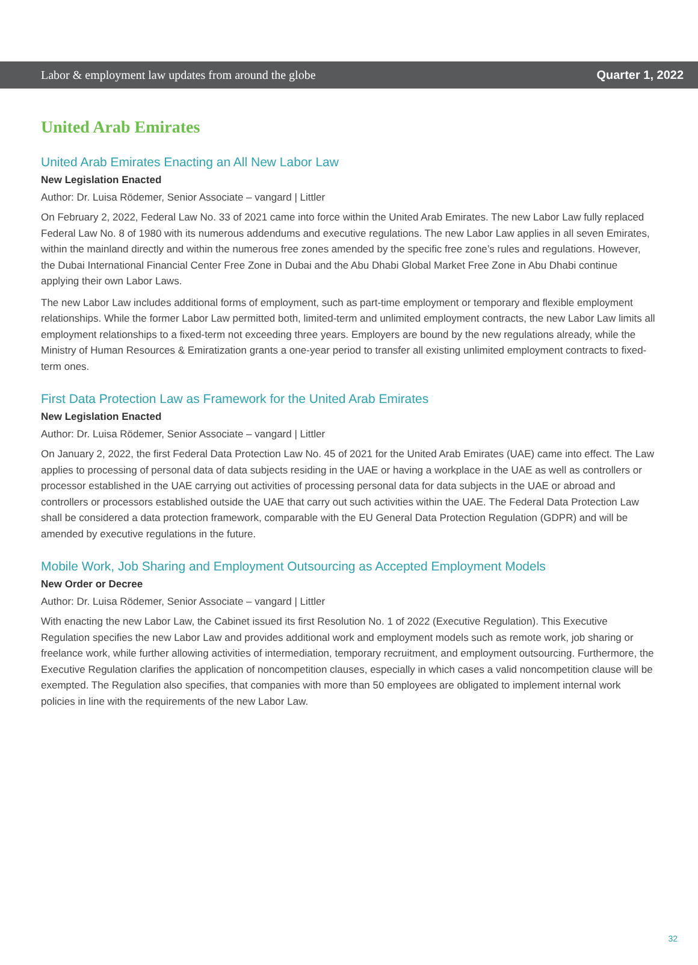Labor & employment law updates from around the globe Quarter 1, 2022
United Arab Emirates
United Arab Emirates Enacting an All New Labor Law
New Legislation Enacted
Author: Dr. Luisa Rödemer, Senior Associate – vangard | Littler
On February 2, 2022, Federal Law No. 33 of 2021 came into force within the United Arab Emirates. The new Labor Law fully replaced Federal Law No. 8 of 1980 with its numerous addendums and executive regulations. The new Labor Law applies in all seven Emirates, within the mainland directly and within the numerous free zones amended by the specific free zone’s rules and regulations. However, the Dubai International Financial Center Free Zone in Dubai and the Abu Dhabi Global Market Free Zone in Abu Dhabi continue applying their own Labor Laws.
The new Labor Law includes additional forms of employment, such as part-time employment or temporary and flexible employment relationships. While the former Labor Law permitted both, limited-term and unlimited employment contracts, the new Labor Law limits all employment relationships to a fixed-term not exceeding three years. Employers are bound by the new regulations already, while the Ministry of Human Resources & Emiratization grants a one-year period to transfer all existing unlimited employment contracts to fixed-term ones.
First Data Protection Law as Framework for the United Arab Emirates
New Legislation Enacted
Author: Dr. Luisa Rödemer, Senior Associate – vangard | Littler
On January 2, 2022, the first Federal Data Protection Law No. 45 of 2021 for the United Arab Emirates (UAE) came into effect. The Law applies to processing of personal data of data subjects residing in the UAE or having a workplace in the UAE as well as controllers or processor established in the UAE carrying out activities of processing personal data for data subjects in the UAE or abroad and controllers or processors established outside the UAE that carry out such activities within the UAE. The Federal Data Protection Law shall be considered a data protection framework, comparable with the EU General Data Protection Regulation (GDPR) and will be amended by executive regulations in the future.
Mobile Work, Job Sharing and Employment Outsourcing as Accepted Employment Models
New Order or Decree
Author: Dr. Luisa Rödemer, Senior Associate – vangard | Littler
With enacting the new Labor Law, the Cabinet issued its first Resolution No. 1 of 2022 (Executive Regulation). This Executive Regulation specifies the new Labor Law and provides additional work and employment models such as remote work, job sharing or freelance work, while further allowing activities of intermediation, temporary recruitment, and employment outsourcing. Furthermore, the Executive Regulation clarifies the application of noncompetition clauses, especially in which cases a valid noncompetition clause will be exempted. The Regulation also specifies, that companies with more than 50 employees are obligated to implement internal work policies in line with the requirements of the new Labor Law.
32